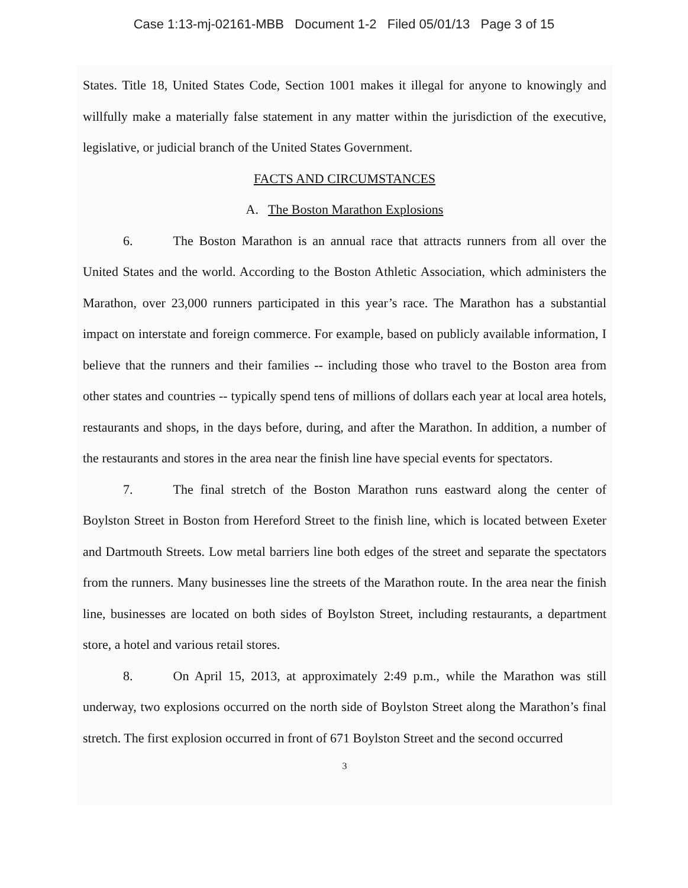Case 1:13-mj-02161-MBB Document 1-2 Filed 05/01/13 Page 3 of 15
States. Title 18, United States Code, Section 1001 makes it illegal for anyone to knowingly and willfully make a materially false statement in any matter within the jurisdiction of the executive, legislative, or judicial branch of the United States Government.
FACTS AND CIRCUMSTANCES
A. The Boston Marathon Explosions
6. The Boston Marathon is an annual race that attracts runners from all over the United States and the world. According to the Boston Athletic Association, which administers the Marathon, over 23,000 runners participated in this year’s race. The Marathon has a substantial impact on interstate and foreign commerce. For example, based on publicly available information, I believe that the runners and their families -- including those who travel to the Boston area from other states and countries -- typically spend tens of millions of dollars each year at local area hotels, restaurants and shops, in the days before, during, and after the Marathon. In addition, a number of the restaurants and stores in the area near the finish line have special events for spectators.
7. The final stretch of the Boston Marathon runs eastward along the center of Boylston Street in Boston from Hereford Street to the finish line, which is located between Exeter and Dartmouth Streets. Low metal barriers line both edges of the street and separate the spectators from the runners. Many businesses line the streets of the Marathon route. In the area near the finish line, businesses are located on both sides of Boylston Street, including restaurants, a department store, a hotel and various retail stores.
8. On April 15, 2013, at approximately 2:49 p.m., while the Marathon was still underway, two explosions occurred on the north side of Boylston Street along the Marathon’s final stretch. The first explosion occurred in front of 671 Boylston Street and the second occurred
3